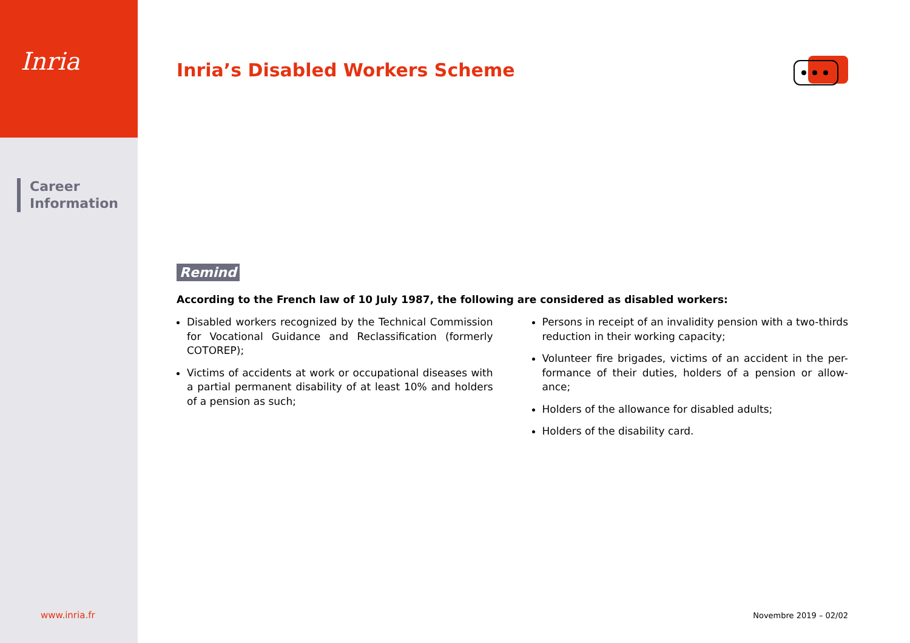Inria
Career
Information
Inria’s Disabled Workers Scheme
Remind
According to the French law of 10 July 1987, the following are considered as disabled workers:
Disabled workers recognized by the Technical Commission for Vocational Guidance and Reclassification (formerly COTOREP);
Victims of accidents at work or occupational diseases with a partial permanent disability of at least 10% and holders of a pension as such;
Persons in receipt of an invalidity pension with a two-thirds reduction in their working capacity;
Volunteer fire brigades, victims of an accident in the per-formance of their duties, holders of a pension or allow-ance;
Holders of the allowance for disabled adults;
Holders of the disability card.
www.inria.fr Novembre 2019 – 02/02